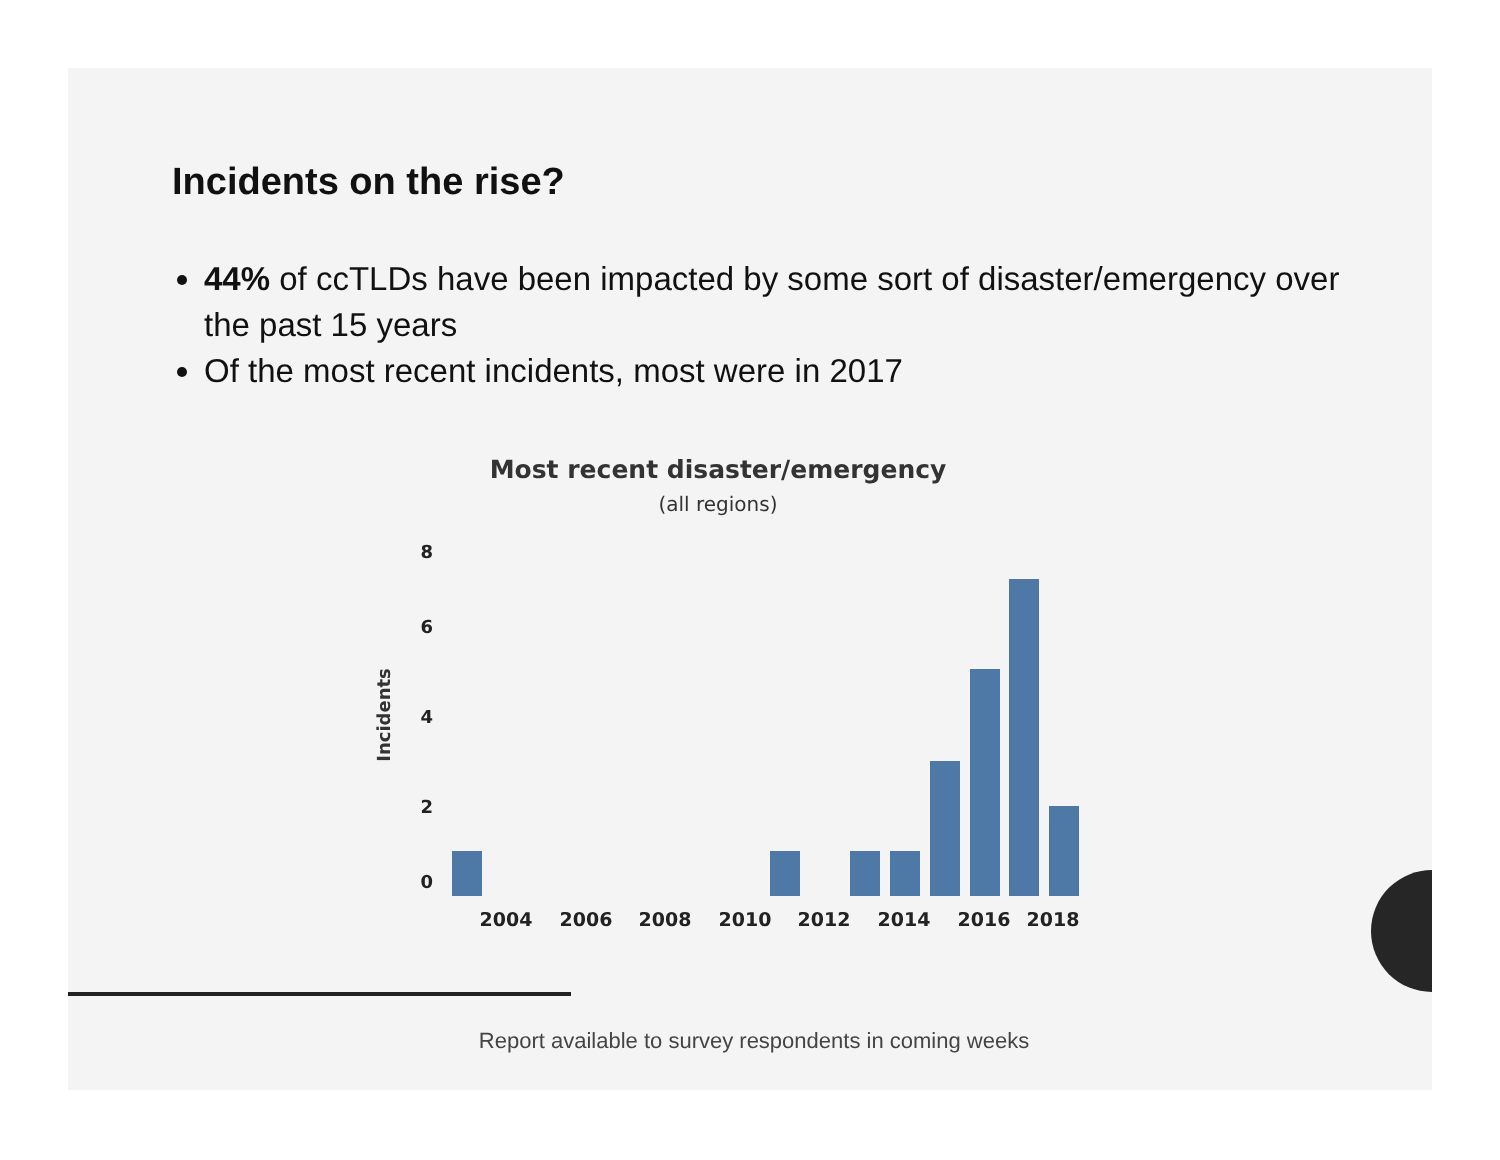Incidents on the rise?
44% of ccTLDs have been impacted by some sort of disaster/emergency over the past 15 years
Of the most recent incidents, most were in 2017
Most recent disaster/emergency
(all regions)
8
6
4
2
0
Incidents
2004
2006
2008
2010
2012
2014
2016
2018
Report available to survey respondents in coming weeks